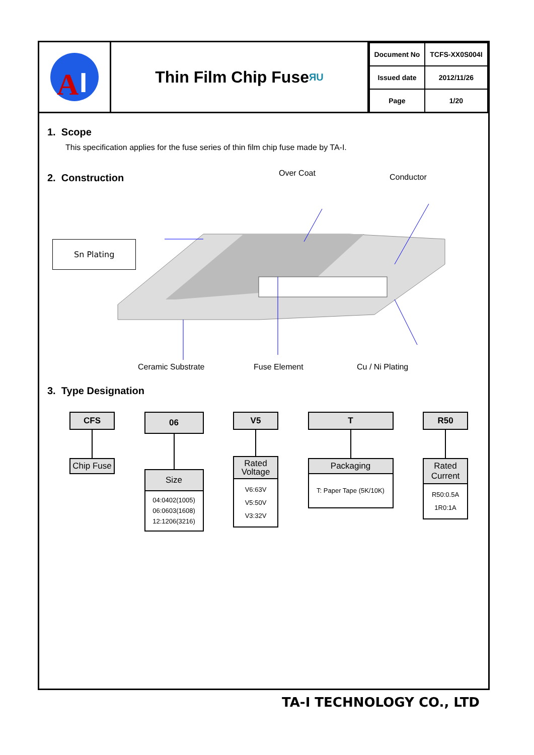A
I
Thin Film Chip Fuse ЯU
| Document No | TCFS-XX0S004I |
| Issued date | 2012/11/26 |
| Page | 1/20 |
1. Scope
This specification applies for the fuse series of thin film chip fuse made by TA-I.
2. Construction
Over Coat Conductor
Sn Plating
Ceramic Substrate Fuse Element Cu / Ni Plating
3. Type Designation
CFS
Chip Fuse
06
Size
04:0402(1005)
06:0603(1608)
12:1206(3216)
V5
Rated
Voltage
V6:63V
V5:50V
V3:32V
T
Packaging
T: Paper Tape (5K/10K)
R50
Rated
Current
R50:0.5A
1R0:1A
TA-I TECHNOLOGY CO., LTD